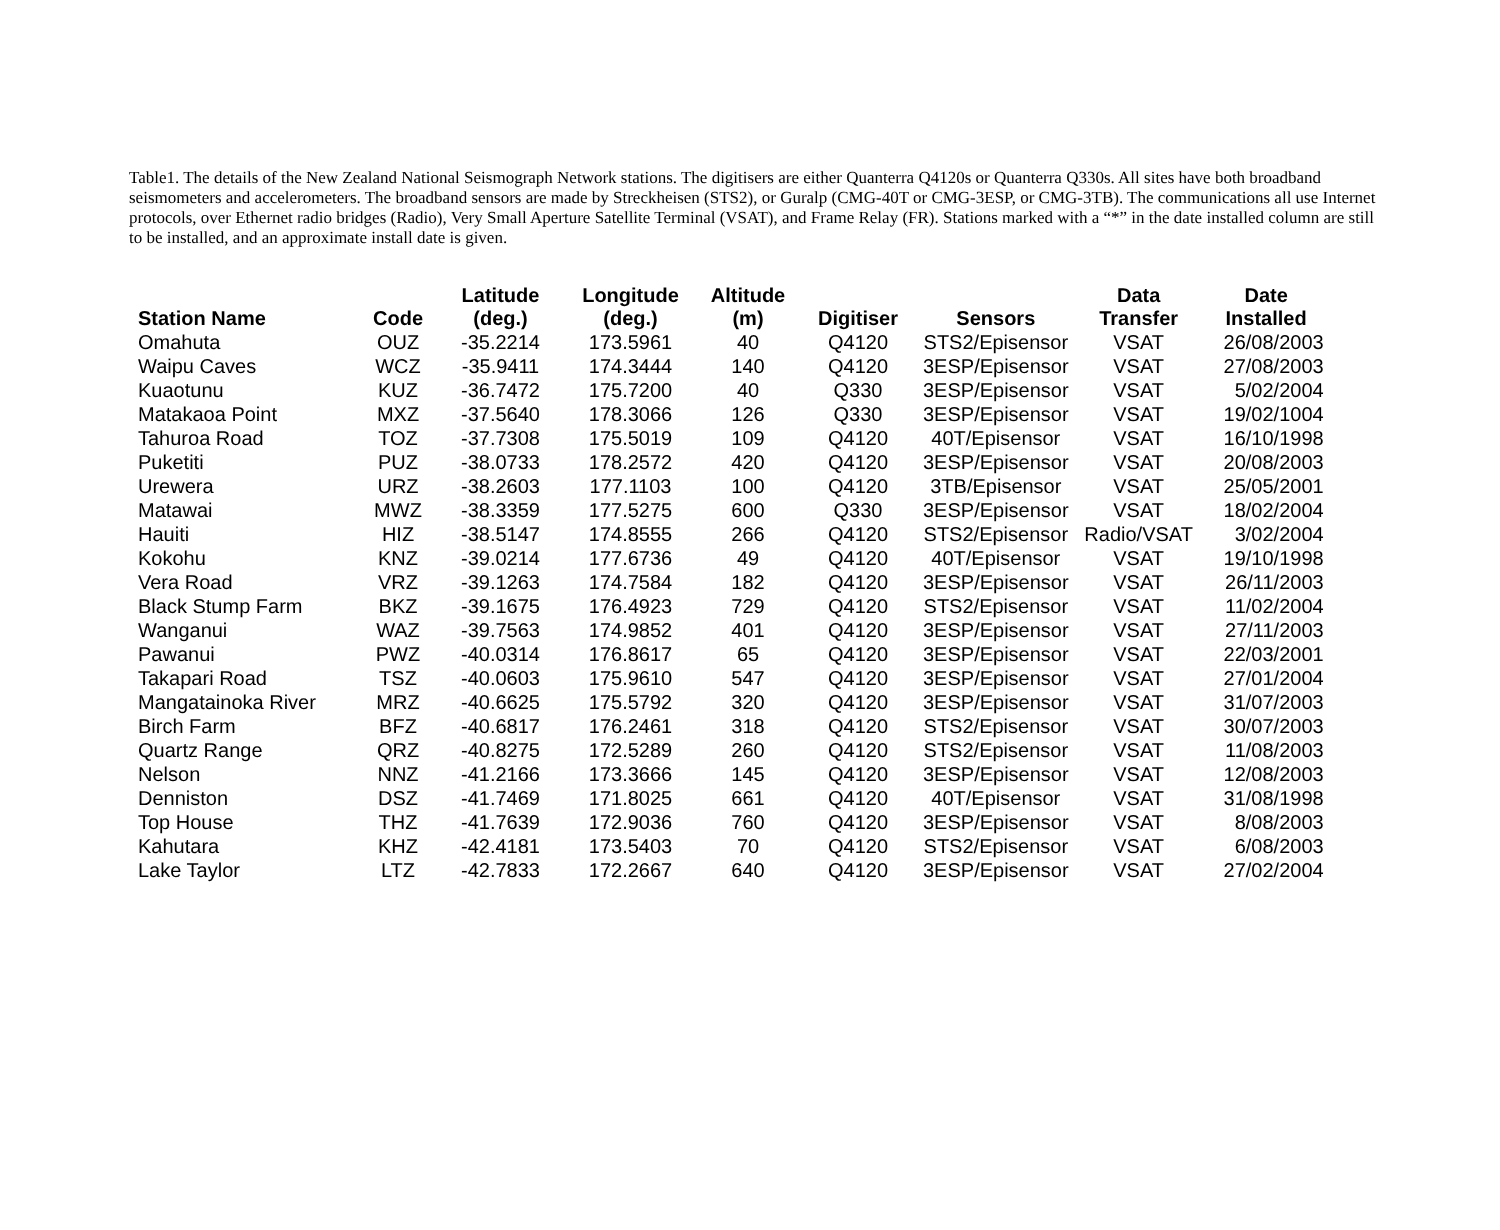Table1. The details of the New Zealand National Seismograph Network stations. The digitisers are either Quanterra Q4120s or Quanterra Q330s. All sites have both broadband seismometers and accelerometers. The broadband sensors are made by Streckheisen (STS2), or Guralp (CMG-40T or CMG-3ESP, or CMG-3TB). The communications all use Internet protocols, over Ethernet radio bridges (Radio), Very Small Aperture Satellite Terminal (VSAT), and Frame Relay (FR). Stations marked with a “*” in the date installed column are still to be installed, and an approximate install date is given.
| Station Name | Code | Latitude (deg.) | Longitude (deg.) | Altitude (m) | Digitiser | Sensors | Data Transfer | Date Installed |
| --- | --- | --- | --- | --- | --- | --- | --- | --- |
| Omahuta | OUZ | -35.2214 | 173.5961 | 40 | Q4120 | STS2/Episensor | VSAT | 26/08/2003 |
| Waipu Caves | WCZ | -35.9411 | 174.3444 | 140 | Q4120 | 3ESP/Episensor | VSAT | 27/08/2003 |
| Kuaotunu | KUZ | -36.7472 | 175.7200 | 40 | Q330 | 3ESP/Episensor | VSAT | 5/02/2004 |
| Matakaoa Point | MXZ | -37.5640 | 178.3066 | 126 | Q330 | 3ESP/Episensor | VSAT | 19/02/1004 |
| Tahuroa Road | TOZ | -37.7308 | 175.5019 | 109 | Q4120 | 40T/Episensor | VSAT | 16/10/1998 |
| Puketiti | PUZ | -38.0733 | 178.2572 | 420 | Q4120 | 3ESP/Episensor | VSAT | 20/08/2003 |
| Urewera | URZ | -38.2603 | 177.1103 | 100 | Q4120 | 3TB/Episensor | VSAT | 25/05/2001 |
| Matawai | MWZ | -38.3359 | 177.5275 | 600 | Q330 | 3ESP/Episensor | VSAT | 18/02/2004 |
| Hauiti | HIZ | -38.5147 | 174.8555 | 266 | Q4120 | STS2/Episensor | Radio/VSAT | 3/02/2004 |
| Kokohu | KNZ | -39.0214 | 177.6736 | 49 | Q4120 | 40T/Episensor | VSAT | 19/10/1998 |
| Vera Road | VRZ | -39.1263 | 174.7584 | 182 | Q4120 | 3ESP/Episensor | VSAT | 26/11/2003 |
| Black Stump Farm | BKZ | -39.1675 | 176.4923 | 729 | Q4120 | STS2/Episensor | VSAT | 11/02/2004 |
| Wanganui | WAZ | -39.7563 | 174.9852 | 401 | Q4120 | 3ESP/Episensor | VSAT | 27/11/2003 |
| Pawanui | PWZ | -40.0314 | 176.8617 | 65 | Q4120 | 3ESP/Episensor | VSAT | 22/03/2001 |
| Takapari Road | TSZ | -40.0603 | 175.9610 | 547 | Q4120 | 3ESP/Episensor | VSAT | 27/01/2004 |
| Mangatainoka River | MRZ | -40.6625 | 175.5792 | 320 | Q4120 | 3ESP/Episensor | VSAT | 31/07/2003 |
| Birch Farm | BFZ | -40.6817 | 176.2461 | 318 | Q4120 | STS2/Episensor | VSAT | 30/07/2003 |
| Quartz Range | QRZ | -40.8275 | 172.5289 | 260 | Q4120 | STS2/Episensor | VSAT | 11/08/2003 |
| Nelson | NNZ | -41.2166 | 173.3666 | 145 | Q4120 | 3ESP/Episensor | VSAT | 12/08/2003 |
| Denniston | DSZ | -41.7469 | 171.8025 | 661 | Q4120 | 40T/Episensor | VSAT | 31/08/1998 |
| Top House | THZ | -41.7639 | 172.9036 | 760 | Q4120 | 3ESP/Episensor | VSAT | 8/08/2003 |
| Kahutara | KHZ | -42.4181 | 173.5403 | 70 | Q4120 | STS2/Episensor | VSAT | 6/08/2003 |
| Lake Taylor | LTZ | -42.7833 | 172.2667 | 640 | Q4120 | 3ESP/Episensor | VSAT | 27/02/2004 |